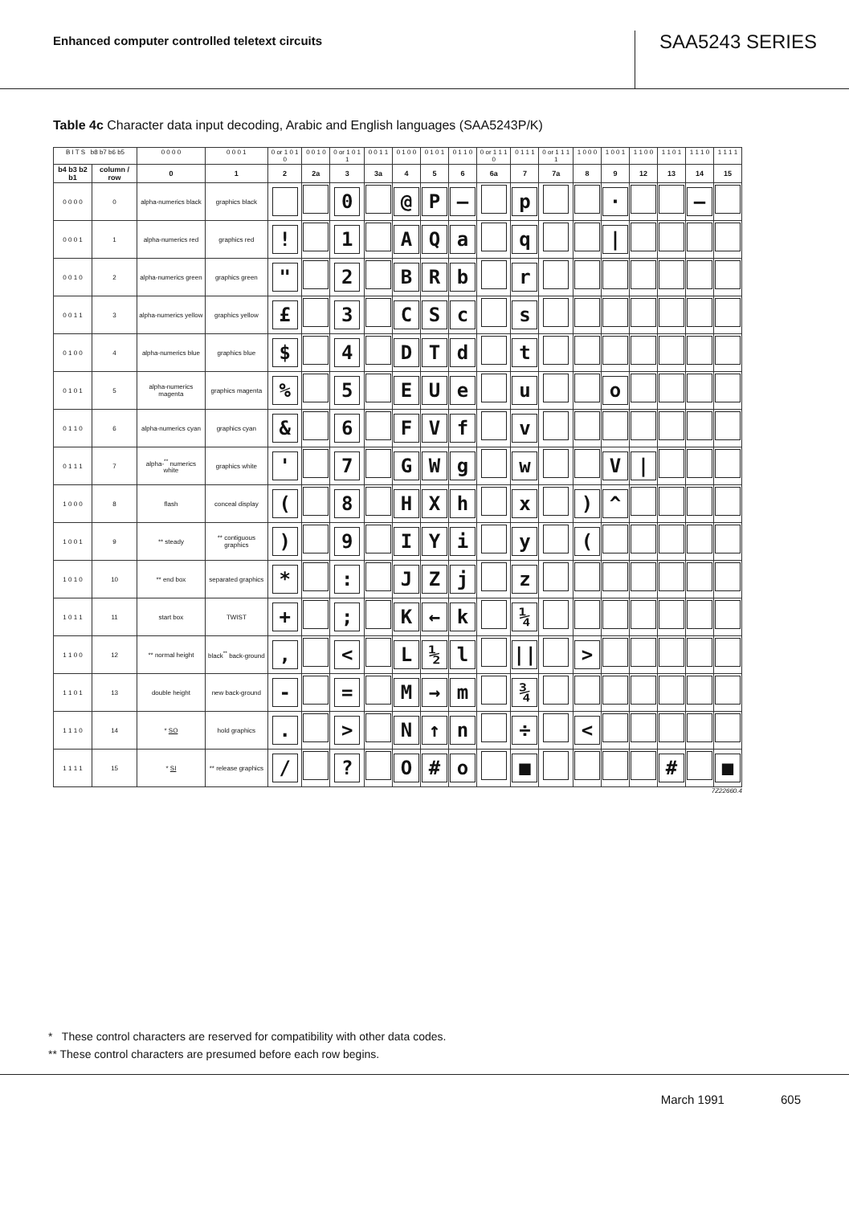Enhanced computer controlled teletext circuits
SAA5243 SERIES
Table 4c Character data input decoding, Arabic and English languages (SAA5243P/K)
| B I T S b8 b7 b6 b5 | | 0 0 0 0 | 0 0 0 1 | 0 or 1 0 1 0 | 0 0 1 0 | 0 or 1 0 1 1 | 0 0 1 1 | 0 1 0 0 | 0 1 0 1 | 0 1 1 0 | 0 or 1 1 1 0 | 0 1 1 1 | 0 or 1 1 1 1 | 1 0 0 0 | 1 0 0 1 | 1 1 0 0 | 1 1 0 1 | 1 1 1 0 | 1 1 1 1 |
| --- | --- | --- | --- | --- | --- | --- | --- | --- | --- | --- | --- | --- | --- | --- | --- | --- | --- | --- | --- |
| b4 b3 b2 b1 | column / row | 0 | 1 | 2 | 2a | 3 | 3a | 4 | 5 | 6 | 6a | 7 | 7a | 8 | 9 | 12 | 13 | 14 | 15 |
| 0 0 0 0 | 0 | alpha-numerics black | graphics black | | | 0 | | @ | P | — | | p | | | · | | | — | |
| 0 0 0 1 | 1 | alpha-numerics red | graphics red | ! | | 1 | | A | Q | a | | q | | | / | | | | |
| 0 0 1 0 | 2 | alpha-numerics green | graphics green | " | | 2 | | B | R | b | | r | | | | | | | |
| 0 0 1 1 | 3 | alpha-numerics yellow | graphics yellow | £ | | 3 | | C | S | c | | s | | | | | | | |
| 0 1 0 0 | 4 | alpha-numerics blue | graphics blue | $ | | 4 | | D | T | d | | t | | | | | | | |
| 0 1 0 1 | 5 | alpha-numerics magenta | graphics magenta | % | | 5 | | E | U | e | | u | | | o | | | | |
| 0 1 1 0 | 6 | alpha-numerics cyan | graphics cyan | & | | 6 | | F | V | f | | v | | | | | | | |
| 0 1 1 1 | 7 | alpha-<sup>**</sup> numerics white | graphics white | ' | | 7 | | G | W | g | | w | | | V | / | | | |
| 1 0 0 0 | 8 | flash | conceal display | ( | | 8 | | H | X | h | | x | | ) | ^ | | | | |
| 1 0 0 1 | 9 | ** steady | ** contiguous graphics | ) | | 9 | | I | Y | i | | y | | ( | | | | | |
| 1 0 1 0 | 10 | ** end box | separated graphics | * | | : | | J | Z | j | | z | | | | | | | |
| 1 0 1 1 | 11 | start box | TWIST | + | | ; | | K | ← | k | | ¼ | | | | | | | |
| 1 1 0 0 | 12 | ** normal height | black<sup>**</sup> back-ground | , | | < | | L | ½ | l | | // | | > | | | | | |
| 1 1 0 1 | 13 | double height | new back-ground | - | | = | | M | → | m | | ¾ | | | | | | | |
| 1 1 1 0 | 14 | * SO | hold graphics | . | | > | | N | ↑ | n | | ÷ | | < | | | | | |
| 1 1 1 1 | 15 | * SI | ** release graphics | / | | ? | | O | # | o | | ■ | | | | | # | | ■ |
7Z22660.4
* These control characters are reserved for compatibility with other data codes.
** These control characters are presumed before each row begins.
March 1991 605